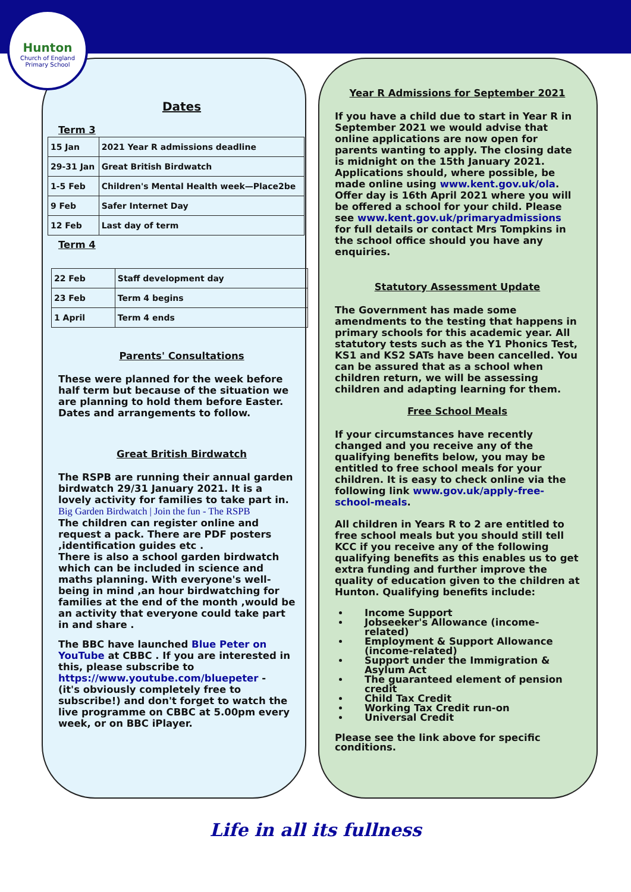Hunton
Church of England
Primary School
Dates
Term 3
| 15 Jan | 2021 Year R admissions deadline |
| 29-31 Jan | Great British Birdwatch |
| 1-5 Feb | Children's Mental Health week—Place2be |
| 9 Feb | Safer Internet Day |
| 12 Feb | Last day of term |
Term 4
| 22 Feb | Staff development day |
| 23 Feb | Term 4 begins |
| 1 April | Term 4 ends |
Parents' Consultations
These were planned for the week before half term but because of the situation we are planning to hold them before Easter. Dates and arrangements to follow.
Great British Birdwatch
The RSPB are running their annual garden birdwatch 29/31 January 2021. It is a lovely activity for families to take part in.
Big Garden Birdwatch | Join the fun - The RSPB
The children can register online and request a pack. There are PDF posters ,identification guides etc .
There is also a school garden birdwatch which can be included in science and maths planning. With everyone's well-being in mind ,an hour birdwatching for families at the end of the month ,would be an activity that everyone could take part in and share .
The BBC have launched Blue Peter on YouTube at CBBC . If you are interested in this, please subscribe to https://www.youtube.com/bluepeter - (it's obviously completely free to subscribe!) and don't forget to watch the live programme on CBBC at 5.00pm every week, or on BBC iPlayer.
Year R Admissions for September 2021
If you have a child due to start in Year R in September 2021 we would advise that online applications are now open for parents wanting to apply. The closing date is midnight on the 15th January 2021. Applications should, where possible, be made online using www.kent.gov.uk/ola. Offer day is 16th April 2021 where you will be offered a school for your child. Please see www.kent.gov.uk/primaryadmissions for full details or contact Mrs Tompkins in the school office should you have any enquiries.
Statutory Assessment Update
The Government has made some amendments to the testing that happens in primary schools for this academic year. All statutory tests such as the Y1 Phonics Test, KS1 and KS2 SATs have been cancelled. You can be assured that as a school when children return, we will be assessing children and adapting learning for them.
Free School Meals
If your circumstances have recently changed and you receive any of the qualifying benefits below, you may be entitled to free school meals for your children. It is easy to check online via the following link www.gov.uk/apply-free-school-meals.
All children in Years R to 2 are entitled to free school meals but you should still tell KCC if you receive any of the following qualifying benefits as this enables us to get extra funding and further improve the quality of education given to the children at Hunton. Qualifying benefits include:
Income Support
Jobseeker's Allowance (income-related)
Employment & Support Allowance (income-related)
Support under the Immigration & Asylum Act
The guaranteed element of pension credit
Child Tax Credit
Working Tax Credit run-on
Universal Credit
Please see the link above for specific conditions.
Life in all its fullness